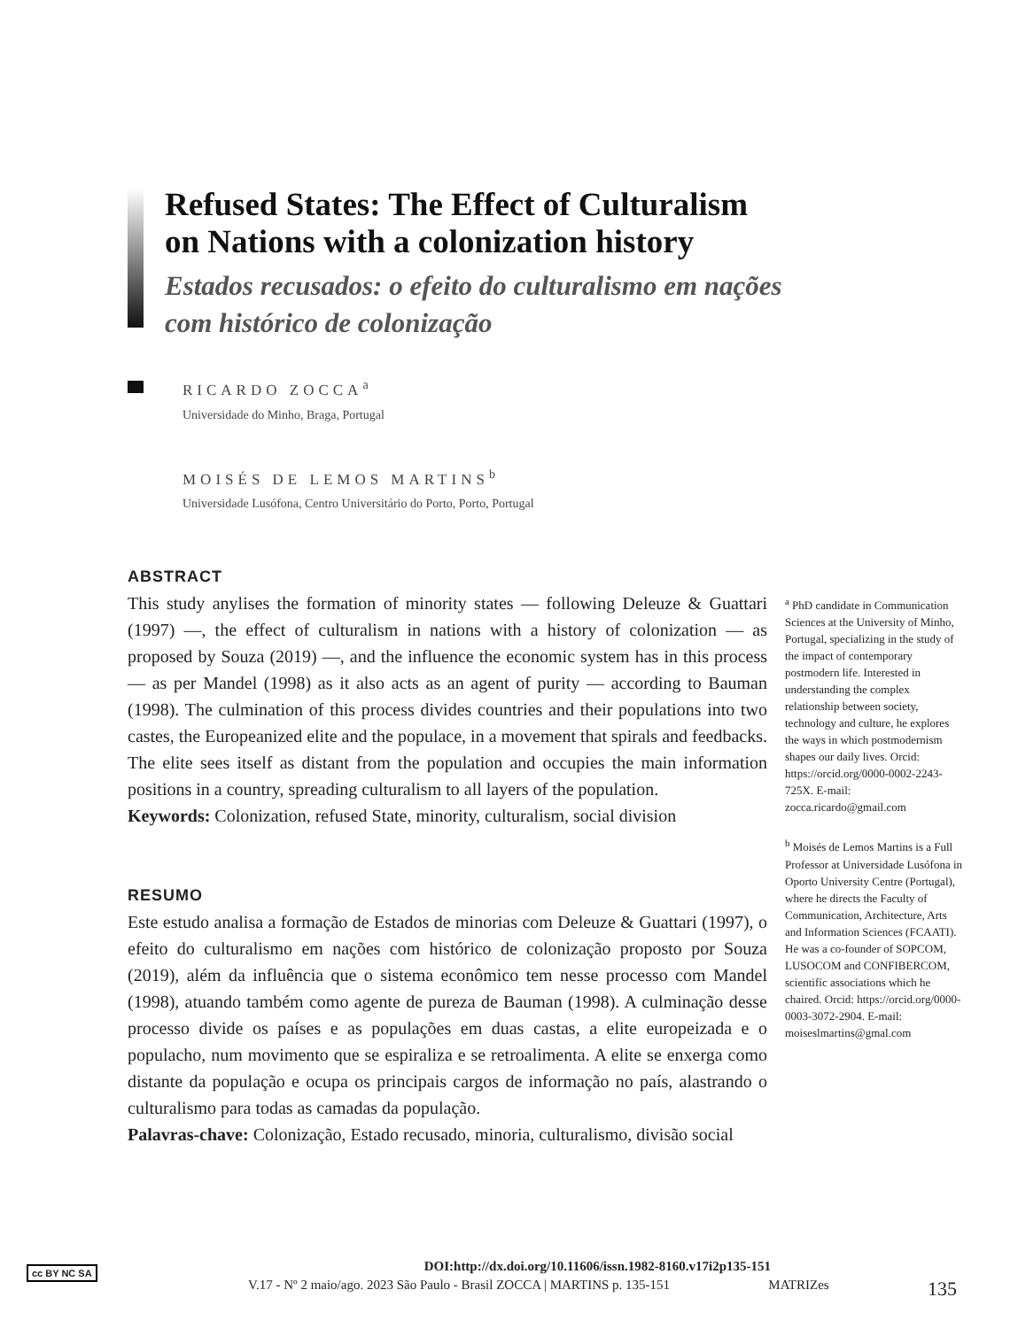Refused States: The Effect of Culturalism on Nations with a colonization history
Estados recusados: o efeito do culturalismo em nações com histórico de colonização
RICARDO ZOCCA<sup>a</sup>
Universidade do Minho, Braga, Portugal
MOISÉS DE LEMOS MARTINS<sup>b</sup>
Universidade Lusófona, Centro Universitário do Porto, Porto, Portugal
ABSTRACT
This study anylises the formation of minority states — following Deleuze & Guattari (1997) —, the effect of culturalism in nations with a history of colonization — as proposed by Souza (2019) —, and the influence the economic system has in this process — as per Mandel (1998) as it also acts as an agent of purity — according to Bauman (1998). The culmination of this process divides countries and their populations into two castes, the Europeanized elite and the populace, in a movement that spirals and feedbacks. The elite sees itself as distant from the population and occupies the main information positions in a country, spreading culturalism to all layers of the population.
Keywords: Colonization, refused State, minority, culturalism, social division
RESUMO
Este estudo analisa a formação de Estados de minorias com Deleuze & Guattari (1997), o efeito do culturalismo em nações com histórico de colonização proposto por Souza (2019), além da influência que o sistema econômico tem nesse processo com Mandel (1998), atuando também como agente de pureza de Bauman (1998). A culminação desse processo divide os países e as populações em duas castas, a elite europeizada e o populacho, num movimento que se espiraliza e se retroalimenta. A elite se enxerga como distante da população e ocupa os principais cargos de informação no país, alastrando o culturalismo para todas as camadas da população.
Palavras-chave: Colonização, Estado recusado, minoria, culturalismo, divisão social
<sup>a</sup> PhD candidate in Communication Sciences at the University of Minho, Portugal, specializing in the study of the impact of contemporary postmodern life. Interested in understanding the complex relationship between society, technology and culture, he explores the ways in which postmodernism shapes our daily lives. Orcid: https://orcid.org/0000-0002-2243-725X. E-mail: zocca.ricardo@gmail.com
<sup>b</sup> Moisés de Lemos Martins is a Full Professor at Universidade Lusófona in Oporto University Centre (Portugal), where he directs the Faculty of Communication, Architecture, Arts and Information Sciences (FCAATI). He was a co-founder of SOPCOM, LUSOCOM and CONFIBERCOM, scientific associations which he chaired. Orcid: https://orcid.org/0000-0003-3072-2904. E-mail: moiseslmartins@gmal.com
cc BY NC SA
DOI:http://dx.doi.org/10.11606/issn.1982-8160.v17i2p135-151
V.17 - Nº 2 maio/ago. 2023 São Paulo - Brasil ZOCCA | MARTINS p. 135-151 MATRIZes 135